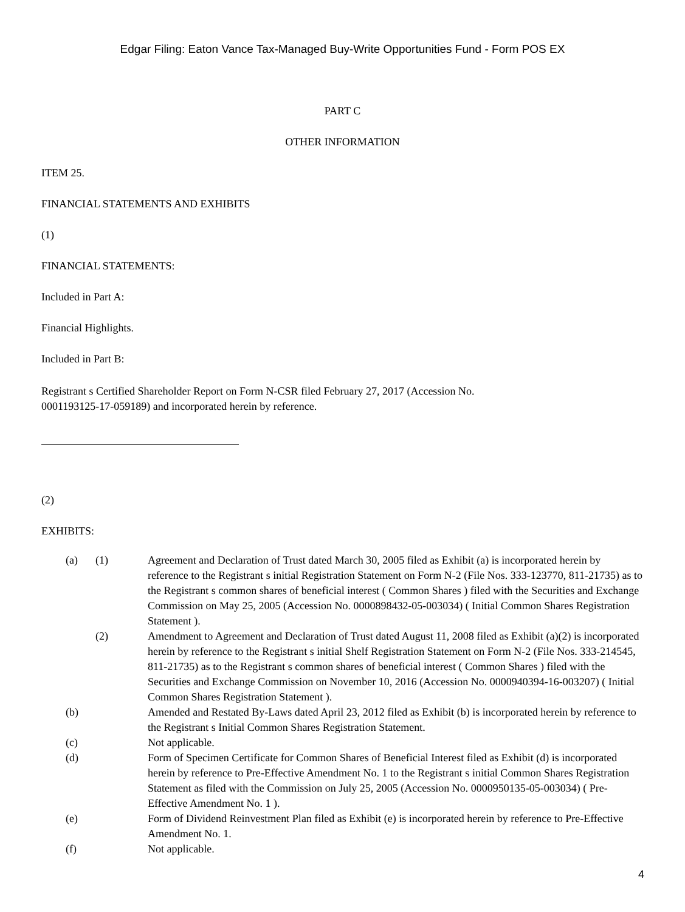Edgar Filing: Eaton Vance Tax-Managed Buy-Write Opportunities Fund - Form POS EX
PART C
OTHER INFORMATION
ITEM 25.
FINANCIAL STATEMENTS AND EXHIBITS
(1)
FINANCIAL STATEMENTS:
Included in Part A:
Financial Highlights.
Included in Part B:
Registrant s Certified Shareholder Report on Form N-CSR filed February 27, 2017 (Accession No.
0001193125-17-059189) and incorporated herein by reference.
(2)
EXHIBITS:
| (a) | (1) | Agreement and Declaration of Trust dated March 30, 2005 filed as Exhibit (a) is incorporated herein by reference to the Registrant s initial Registration Statement on Form N-2 (File Nos. 333-123770, 811-21735) as to the Registrant s common shares of beneficial interest ( Common Shares ) filed with the Securities and Exchange Commission on May 25, 2005 (Accession No. 0000898432-05-003034) ( Initial Common Shares Registration Statement ). |
| | (2) | Amendment to Agreement and Declaration of Trust dated August 11, 2008 filed as Exhibit (a)(2) is incorporated herein by reference to the Registrant s initial Shelf Registration Statement on Form N-2 (File Nos. 333-214545, 811-21735) as to the Registrant s common shares of beneficial interest ( Common Shares ) filed with the Securities and Exchange Commission on November 10, 2016 (Accession No. 0000940394-16-003207) ( Initial Common Shares Registration Statement ). |
| (b) | | Amended and Restated By-Laws dated April 23, 2012 filed as Exhibit (b) is incorporated herein by reference to the Registrant s Initial Common Shares Registration Statement. |
| (c) | | Not applicable. |
| (d) | | Form of Specimen Certificate for Common Shares of Beneficial Interest filed as Exhibit (d) is incorporated herein by reference to Pre-Effective Amendment No. 1 to the Registrant s initial Common Shares Registration Statement as filed with the Commission on July 25, 2005 (Accession No. 0000950135-05-003034) ( Pre-Effective Amendment No. 1 ). |
| (e) | | Form of Dividend Reinvestment Plan filed as Exhibit (e) is incorporated herein by reference to Pre-Effective Amendment No. 1. |
| (f) | | Not applicable. |
4